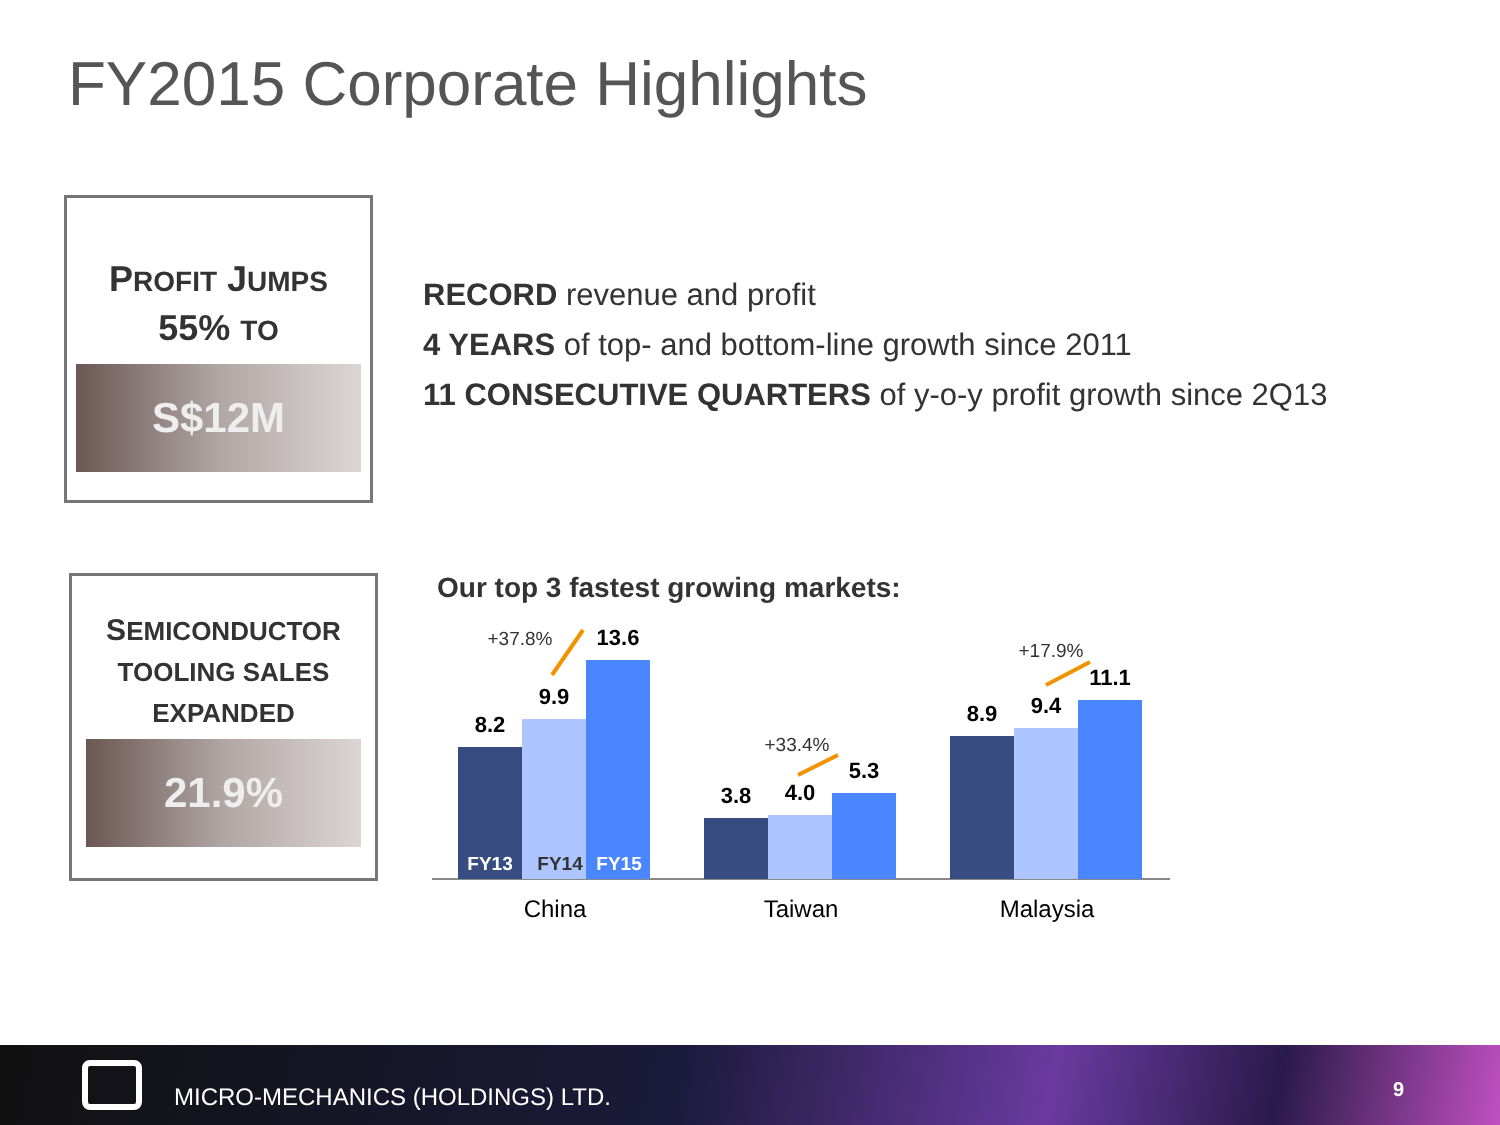FY2015 Corporate Highlights
PROFIT JUMPS
55% TO
S$12M
SEMICONDUCTOR
TOOLING SALES
EXPANDED
21.9%
RECORD revenue and profit
4 YEARS of top- and bottom-line growth since 2011
11 CONSECUTIVE QUARTERS of y-o-y profit growth since 2Q13
Our top 3 fastest growing markets:
8.2
9.9
13.6
3.8
4.0
5.3
8.9
9.4
11.1
FY13
FY14
FY15
+37.8%
+33.4%
+17.9%
China
Taiwan
Malaysia
MICRO-MECHANICS (HOLDINGS) LTD.
9